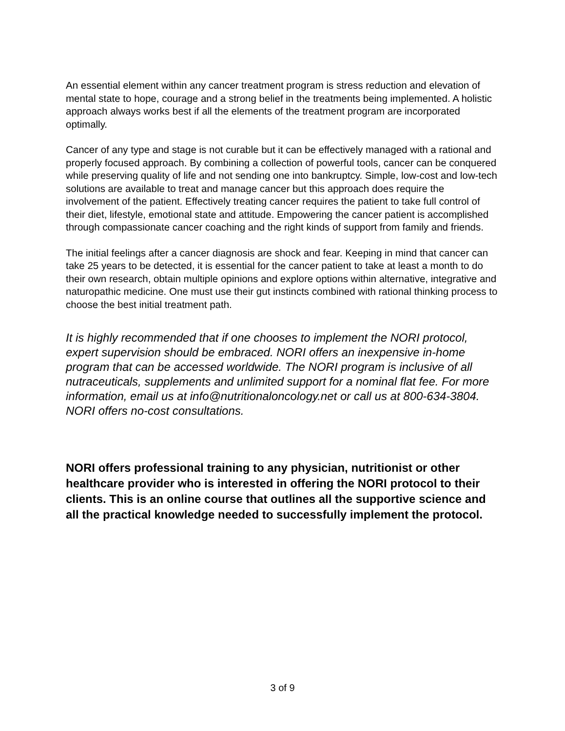An essential element within any cancer treatment program is stress reduction and elevation of mental state to hope, courage and a strong belief in the treatments being implemented. A holistic approach always works best if all the elements of the treatment program are incorporated optimally.
Cancer of any type and stage is not curable but it can be effectively managed with a rational and properly focused approach. By combining a collection of powerful tools, cancer can be conquered while preserving quality of life and not sending one into bankruptcy. Simple, low-cost and low-tech solutions are available to treat and manage cancer but this approach does require the involvement of the patient. Effectively treating cancer requires the patient to take full control of their diet, lifestyle, emotional state and attitude. Empowering the cancer patient is accomplished through compassionate cancer coaching and the right kinds of support from family and friends.
The initial feelings after a cancer diagnosis are shock and fear. Keeping in mind that cancer can take 25 years to be detected, it is essential for the cancer patient to take at least a month to do their own research, obtain multiple opinions and explore options within alternative, integrative and naturopathic medicine. One must use their gut instincts combined with rational thinking process to choose the best initial treatment path.
It is highly recommended that if one chooses to implement the NORI protocol, expert supervision should be embraced. NORI offers an inexpensive in-home program that can be accessed worldwide. The NORI program is inclusive of all nutraceuticals, supplements and unlimited support for a nominal flat fee. For more information, email us at info@nutritionaloncology.net or call us at 800-634-3804. NORI offers no-cost consultations.
NORI offers professional training to any physician, nutritionist or other healthcare provider who is interested in offering the NORI protocol to their clients. This is an online course that outlines all the supportive science and all the practical knowledge needed to successfully implement the protocol.
3 of 9